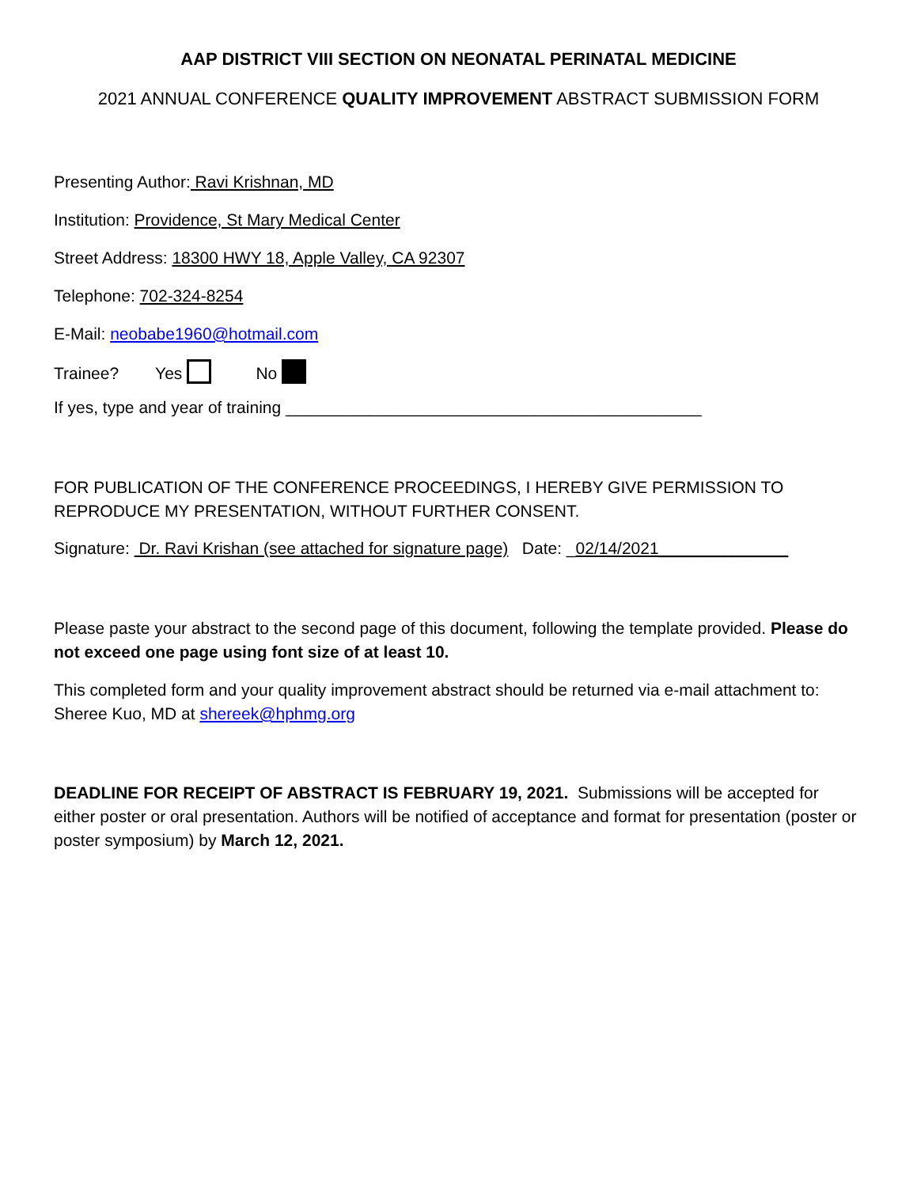AAP DISTRICT VIII SECTION ON NEONATAL PERINATAL MEDICINE
2021 ANNUAL CONFERENCE QUALITY IMPROVEMENT ABSTRACT SUBMISSION FORM
Presenting Author: Ravi Krishnan, MD
Institution: Providence, St Mary Medical Center
Street Address: 18300 HWY 18, Apple Valley, CA 92307
Telephone: 702-324-8254
E-Mail: neobabe1960@hotmail.com
Trainee? Yes No
If yes, type and year of training _____________________________________________
FOR PUBLICATION OF THE CONFERENCE PROCEEDINGS, I HEREBY GIVE PERMISSION TO REPRODUCE MY PRESENTATION, WITHOUT FURTHER CONSENT.
Signature: Dr. Ravi Krishan (see attached for signature page) Date: _02/14/2021______________
Please paste your abstract to the second page of this document, following the template provided. Please do not exceed one page using font size of at least 10.
This completed form and your quality improvement abstract should be returned via e-mail attachment to: Sheree Kuo, MD at shereek@hphmg.org
DEADLINE FOR RECEIPT OF ABSTRACT IS FEBRUARY 19, 2021. Submissions will be accepted for either poster or oral presentation. Authors will be notified of acceptance and format for presentation (poster or poster symposium) by March 12, 2021.